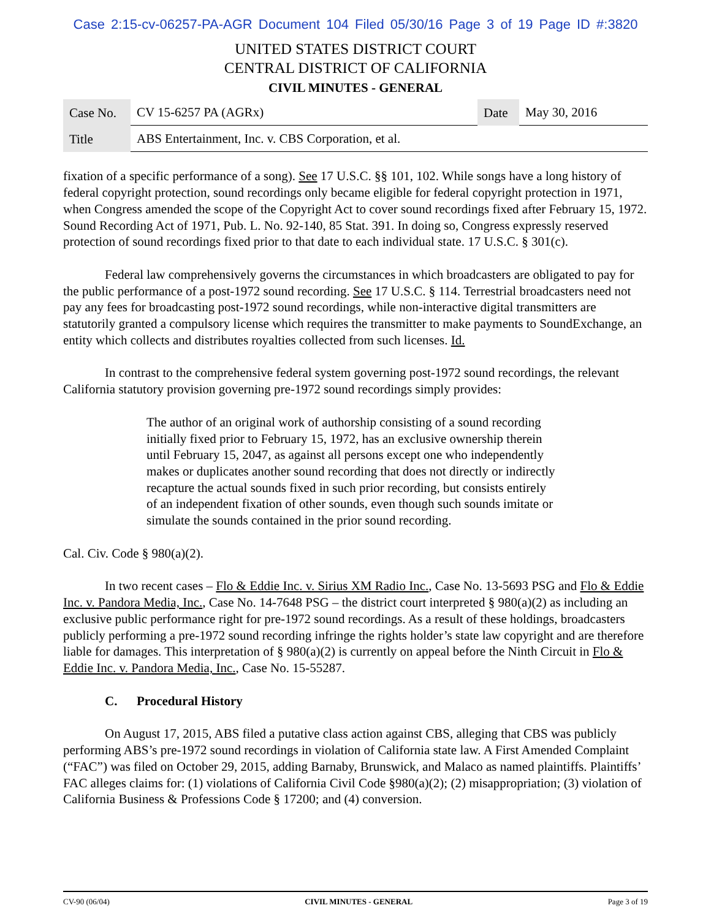Case 2:15-cv-06257-PA-AGR Document 104 Filed 05/30/16 Page 3 of 19 Page ID #:3820
UNITED STATES DISTRICT COURT
CENTRAL DISTRICT OF CALIFORNIA
CIVIL MINUTES - GENERAL
| Case No. | CV 15-6257 PA (AGRx) | Date | May 30, 2016 |
| Title | ABS Entertainment, Inc. v. CBS Corporation, et al. | | |
fixation of a specific performance of a song). See 17 U.S.C. §§ 101, 102. While songs have a long history of federal copyright protection, sound recordings only became eligible for federal copyright protection in 1971, when Congress amended the scope of the Copyright Act to cover sound recordings fixed after February 15, 1972. Sound Recording Act of 1971, Pub. L. No. 92-140, 85 Stat. 391. In doing so, Congress expressly reserved protection of sound recordings fixed prior to that date to each individual state. 17 U.S.C. § 301(c).
Federal law comprehensively governs the circumstances in which broadcasters are obligated to pay for the public performance of a post-1972 sound recording. See 17 U.S.C. § 114. Terrestrial broadcasters need not pay any fees for broadcasting post-1972 sound recordings, while non-interactive digital transmitters are statutorily granted a compulsory license which requires the transmitter to make payments to SoundExchange, an entity which collects and distributes royalties collected from such licenses. Id.
In contrast to the comprehensive federal system governing post-1972 sound recordings, the relevant California statutory provision governing pre-1972 sound recordings simply provides:
The author of an original work of authorship consisting of a sound recording initially fixed prior to February 15, 1972, has an exclusive ownership therein until February 15, 2047, as against all persons except one who independently makes or duplicates another sound recording that does not directly or indirectly recapture the actual sounds fixed in such prior recording, but consists entirely of an independent fixation of other sounds, even though such sounds imitate or simulate the sounds contained in the prior sound recording.
Cal. Civ. Code § 980(a)(2).
In two recent cases – Flo & Eddie Inc. v. Sirius XM Radio Inc., Case No. 13-5693 PSG and Flo & Eddie Inc. v. Pandora Media, Inc., Case No. 14-7648 PSG – the district court interpreted § 980(a)(2) as including an exclusive public performance right for pre-1972 sound recordings. As a result of these holdings, broadcasters publicly performing a pre-1972 sound recording infringe the rights holder’s state law copyright and are therefore liable for damages. This interpretation of § 980(a)(2) is currently on appeal before the Ninth Circuit in Flo & Eddie Inc. v. Pandora Media, Inc., Case No. 15-55287.
C. Procedural History
On August 17, 2015, ABS filed a putative class action against CBS, alleging that CBS was publicly performing ABS’s pre-1972 sound recordings in violation of California state law. A First Amended Complaint (“FAC”) was filed on October 29, 2015, adding Barnaby, Brunswick, and Malaco as named plaintiffs. Plaintiffs’ FAC alleges claims for: (1) violations of California Civil Code §980(a)(2); (2) misappropriation; (3) violation of California Business & Professions Code § 17200; and (4) conversion.
CV-90 (06/04) CIVIL MINUTES - GENERAL Page 3 of 19